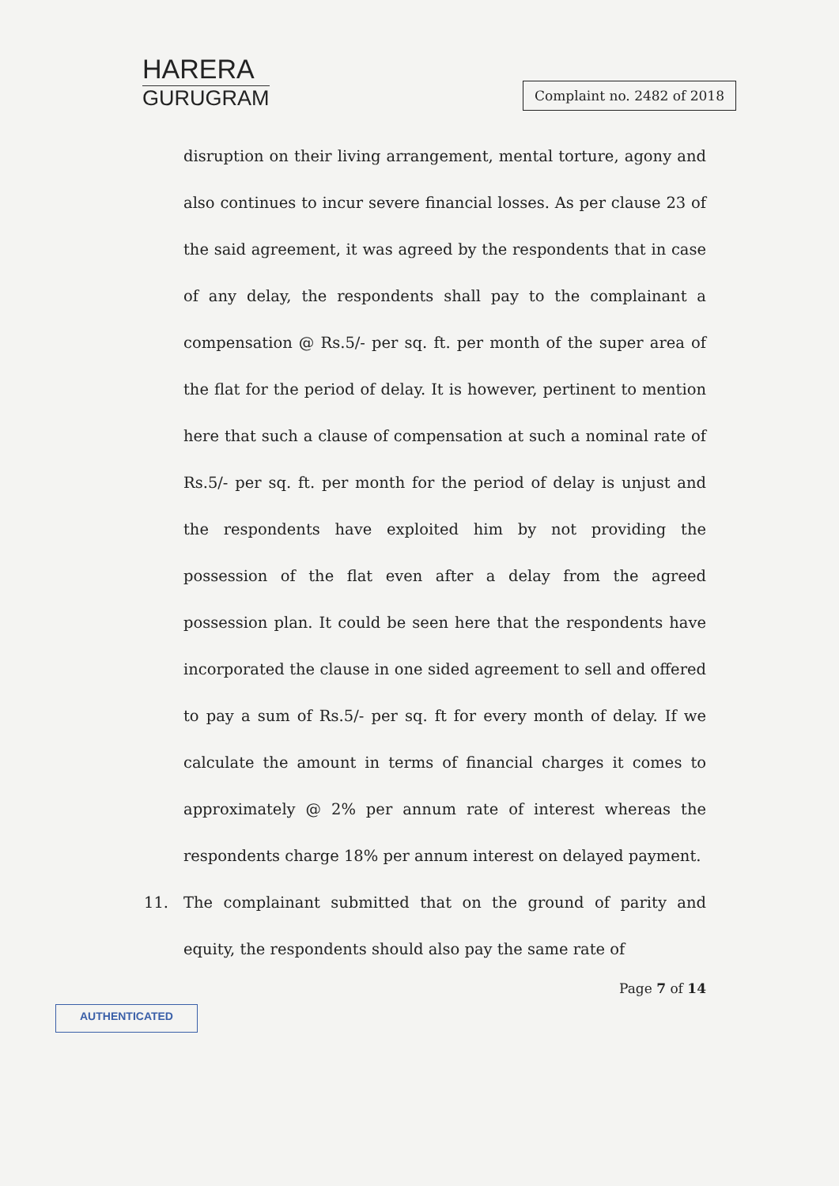HARERA
GURUGRAM
Complaint no. 2482 of 2018
disruption on their living arrangement, mental torture, agony and also continues to incur severe financial losses. As per clause 23 of the said agreement, it was agreed by the respondents that in case of any delay, the respondents shall pay to the complainant a compensation @ Rs.5/- per sq. ft. per month of the super area of the flat for the period of delay. It is however, pertinent to mention here that such a clause of compensation at such a nominal rate of Rs.5/- per sq. ft. per month for the period of delay is unjust and the respondents have exploited him by not providing the possession of the flat even after a delay from the agreed possession plan. It could be seen here that the respondents have incorporated the clause in one sided agreement to sell and offered to pay a sum of Rs.5/- per sq. ft for every month of delay. If we calculate the amount in terms of financial charges it comes to approximately @ 2% per annum rate of interest whereas the respondents charge 18% per annum interest on delayed payment.
11. The complainant submitted that on the ground of parity and equity, the respondents should also pay the same rate of
Page 7 of 14
AUTHENTICATED